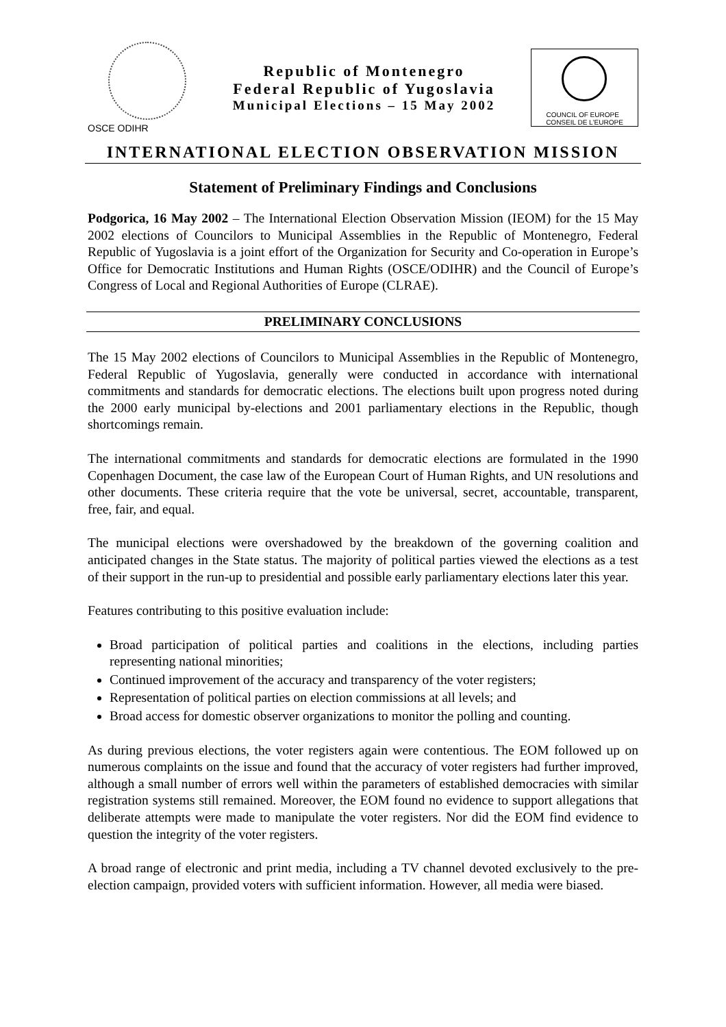OSCE ODIHR
Republic of Montenegro
Federal Republic of Yugoslavia
Municipal Elections – 15 May 2002
COUNCIL OF EUROPE CONSEIL DE L'EUROPE
INTERNATIONAL ELECTION OBSERVATION MISSION
Statement of Preliminary Findings and Conclusions
Podgorica, 16 May 2002 – The International Election Observation Mission (IEOM) for the 15 May 2002 elections of Councilors to Municipal Assemblies in the Republic of Montenegro, Federal Republic of Yugoslavia is a joint effort of the Organization for Security and Co-operation in Europe’s Office for Democratic Institutions and Human Rights (OSCE/ODIHR) and the Council of Europe’s Congress of Local and Regional Authorities of Europe (CLRAE).
PRELIMINARY CONCLUSIONS
The 15 May 2002 elections of Councilors to Municipal Assemblies in the Republic of Montenegro, Federal Republic of Yugoslavia, generally were conducted in accordance with international commitments and standards for democratic elections. The elections built upon progress noted during the 2000 early municipal by-elections and 2001 parliamentary elections in the Republic, though shortcomings remain.
The international commitments and standards for democratic elections are formulated in the 1990 Copenhagen Document, the case law of the European Court of Human Rights, and UN resolutions and other documents. These criteria require that the vote be universal, secret, accountable, transparent, free, fair, and equal.
The municipal elections were overshadowed by the breakdown of the governing coalition and anticipated changes in the State status. The majority of political parties viewed the elections as a test of their support in the run-up to presidential and possible early parliamentary elections later this year.
Features contributing to this positive evaluation include:
Broad participation of political parties and coalitions in the elections, including parties representing national minorities;
Continued improvement of the accuracy and transparency of the voter registers;
Representation of political parties on election commissions at all levels; and
Broad access for domestic observer organizations to monitor the polling and counting.
As during previous elections, the voter registers again were contentious. The EOM followed up on numerous complaints on the issue and found that the accuracy of voter registers had further improved, although a small number of errors well within the parameters of established democracies with similar registration systems still remained. Moreover, the EOM found no evidence to support allegations that deliberate attempts were made to manipulate the voter registers. Nor did the EOM find evidence to question the integrity of the voter registers.
A broad range of electronic and print media, including a TV channel devoted exclusively to the pre-election campaign, provided voters with sufficient information. However, all media were biased.